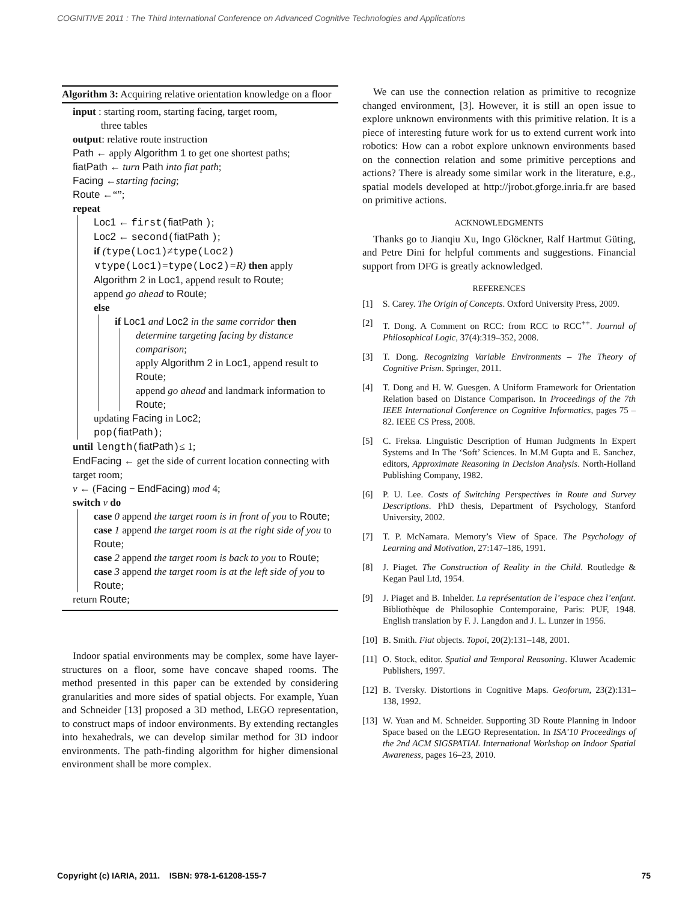COGNITIVE 2011 : The Third International Conference on Advanced Cognitive Technologies and Applications
Algorithm 3: Acquiring relative orientation knowledge on a floor
input : starting room, starting facing, target room,
three tables
output: relative route instruction
Path ← apply Algorithm 1 to get one shortest paths;
fiatPath ← turn Path into fiat path;
Facing ←starting facing;
Route ←“”;
repeat
Loc1 ← first(fiatPath );
Loc2 ← second(fiatPath );
if (type(Loc1)≠type(Loc2)
∨type(Loc1)=type(Loc2)=R) then apply Algorithm 2 in Loc1, append result to Route;
append go ahead to Route;
else
if Loc1 and Loc2 in the same corridor then
determine targeting facing by distance comparison;
apply Algorithm 2 in Loc1, append result to Route;
append go ahead and landmark information to Route;
updating Facing in Loc2;
pop(fiatPath);
until length(fiatPath)≤ 1;
EndFacing ← get the side of current location connecting with target room;
v ← (Facing − EndFacing) mod 4;
switch v do
case 0 append the target room is in front of you to Route;
case 1 append the target room is at the right side of you to Route;
case 2 append the target room is back to you to Route;
case 3 append the target room is at the left side of you to Route;
return Route;
Indoor spatial environments may be complex, some have layer-structures on a floor, some have concave shaped rooms. The method presented in this paper can be extended by considering granularities and more sides of spatial objects. For example, Yuan and Schneider [13] proposed a 3D method, LEGO representation, to construct maps of indoor environments. By extending rectangles into hexahedrals, we can develop similar method for 3D indoor environments. The path-finding algorithm for higher dimensional environment shall be more complex.
We can use the connection relation as primitive to recognize changed environment, [3]. However, it is still an open issue to explore unknown environments with this primitive relation. It is a piece of interesting future work for us to extend current work into robotics: How can a robot explore unknown environments based on the connection relation and some primitive perceptions and actions? There is already some similar work in the literature, e.g., spatial models developed at http://jrobot.gforge.inria.fr are based on primitive actions.
ACKNOWLEDGMENTS
Thanks go to Jianqiu Xu, Ingo Glöckner, Ralf Hartmut Güting, and Petre Dini for helpful comments and suggestions. Financial support from DFG is greatly acknowledged.
REFERENCES
[1] S. Carey. The Origin of Concepts. Oxford University Press, 2009.
[2] T. Dong. A Comment on RCC: from RCC to RCC<sup>++</sup>. Journal of Philosophical Logic, 37(4):319–352, 2008.
[3] T. Dong. Recognizing Variable Environments – The Theory of Cognitive Prism. Springer, 2011.
[4] T. Dong and H. W. Guesgen. A Uniform Framework for Orientation Relation based on Distance Comparison. In Proceedings of the 7th IEEE International Conference on Cognitive Informatics, pages 75 – 82. IEEE CS Press, 2008.
[5] C. Freksa. Linguistic Description of Human Judgments In Expert Systems and In The ‘Soft’ Sciences. In M.M Gupta and E. Sanchez, editors, Approximate Reasoning in Decision Analysis. North-Holland Publishing Company, 1982.
[6] P. U. Lee. Costs of Switching Perspectives in Route and Survey Descriptions. PhD thesis, Department of Psychology, Stanford University, 2002.
[7] T. P. McNamara. Memory’s View of Space. The Psychology of Learning and Motivation, 27:147–186, 1991.
[8] J. Piaget. The Construction of Reality in the Child. Routledge & Kegan Paul Ltd, 1954.
[9] J. Piaget and B. Inhelder. La représentation de l’espace chez l’enfant. Bibliothèque de Philosophie Contemporaine, Paris: PUF, 1948. English translation by F. J. Langdon and J. L. Lunzer in 1956.
[10]
B. Smith. Fiat objects. Topoi, 20(2):131–148, 2001.
[11]
O. Stock, editor. Spatial and Temporal Reasoning. Kluwer Academic Publishers, 1997.
[12]
B. Tversky. Distortions in Cognitive Maps. Geoforum, 23(2):131–138, 1992.
[13]
W. Yuan and M. Schneider. Supporting 3D Route Planning in Indoor Space based on the LEGO Representation. In ISA’10 Proceedings of the 2nd ACM SIGSPATIAL International Workshop on Indoor Spatial Awareness, pages 16–23, 2010.
Copyright (c) IARIA, 2011. ISBN: 978-1-61208-155-7 75